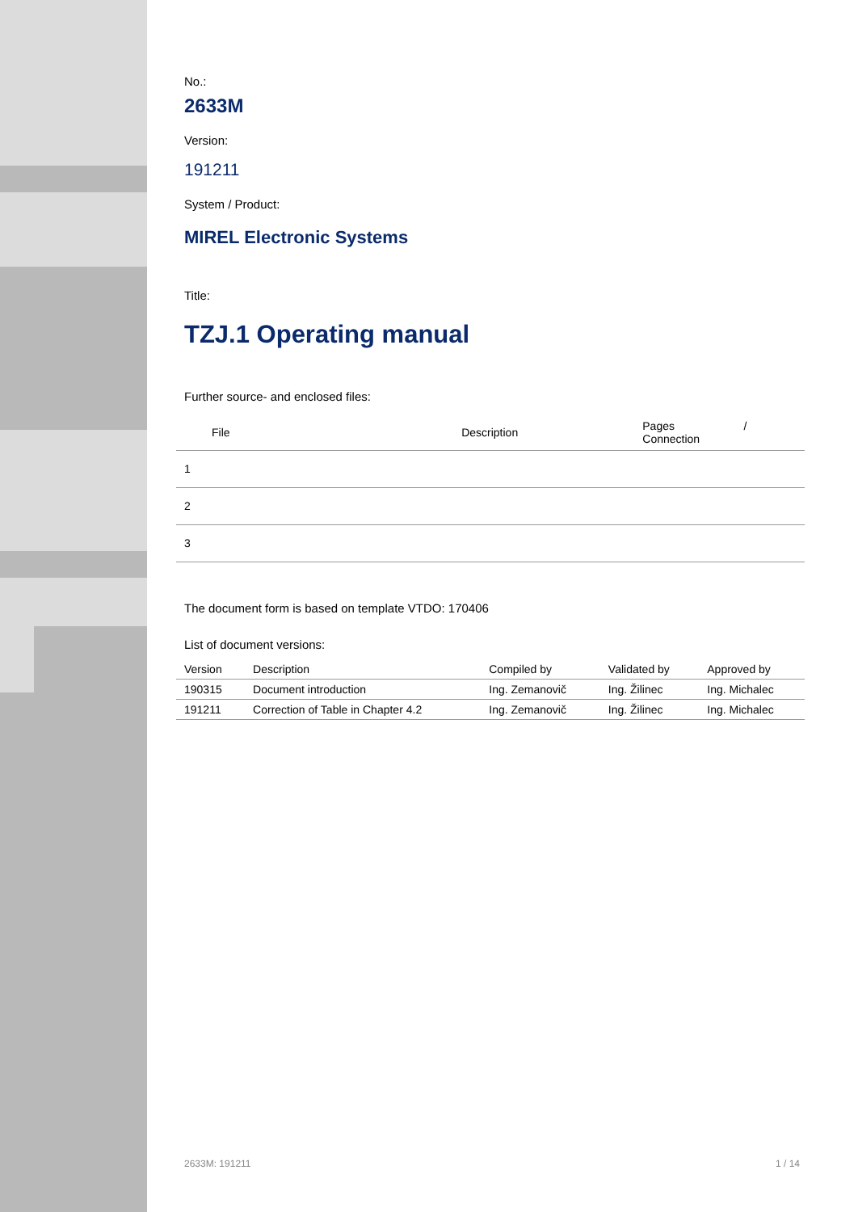No.:
2633M
Version:
191211
System / Product:
MIREL Electronic Systems
Title:
TZJ.1 Operating manual
Further source- and enclosed files:
| File | Description | Pages / Connection |
| --- | --- | --- |
| 1 | | |
| 2 | | |
| 3 | | |
The document form is based on template VTDO: 170406
List of document versions:
| Version | Description | Compiled by | Validated by | Approved by |
| --- | --- | --- | --- | --- |
| 190315 | Document introduction | Ing. Zemanovič | Ing. Žilinec | Ing. Michalec |
| 191211 | Correction of Table in Chapter 4.2 | Ing. Zemanovič | Ing. Žilinec | Ing. Michalec |
2633M: 191211 1 / 14